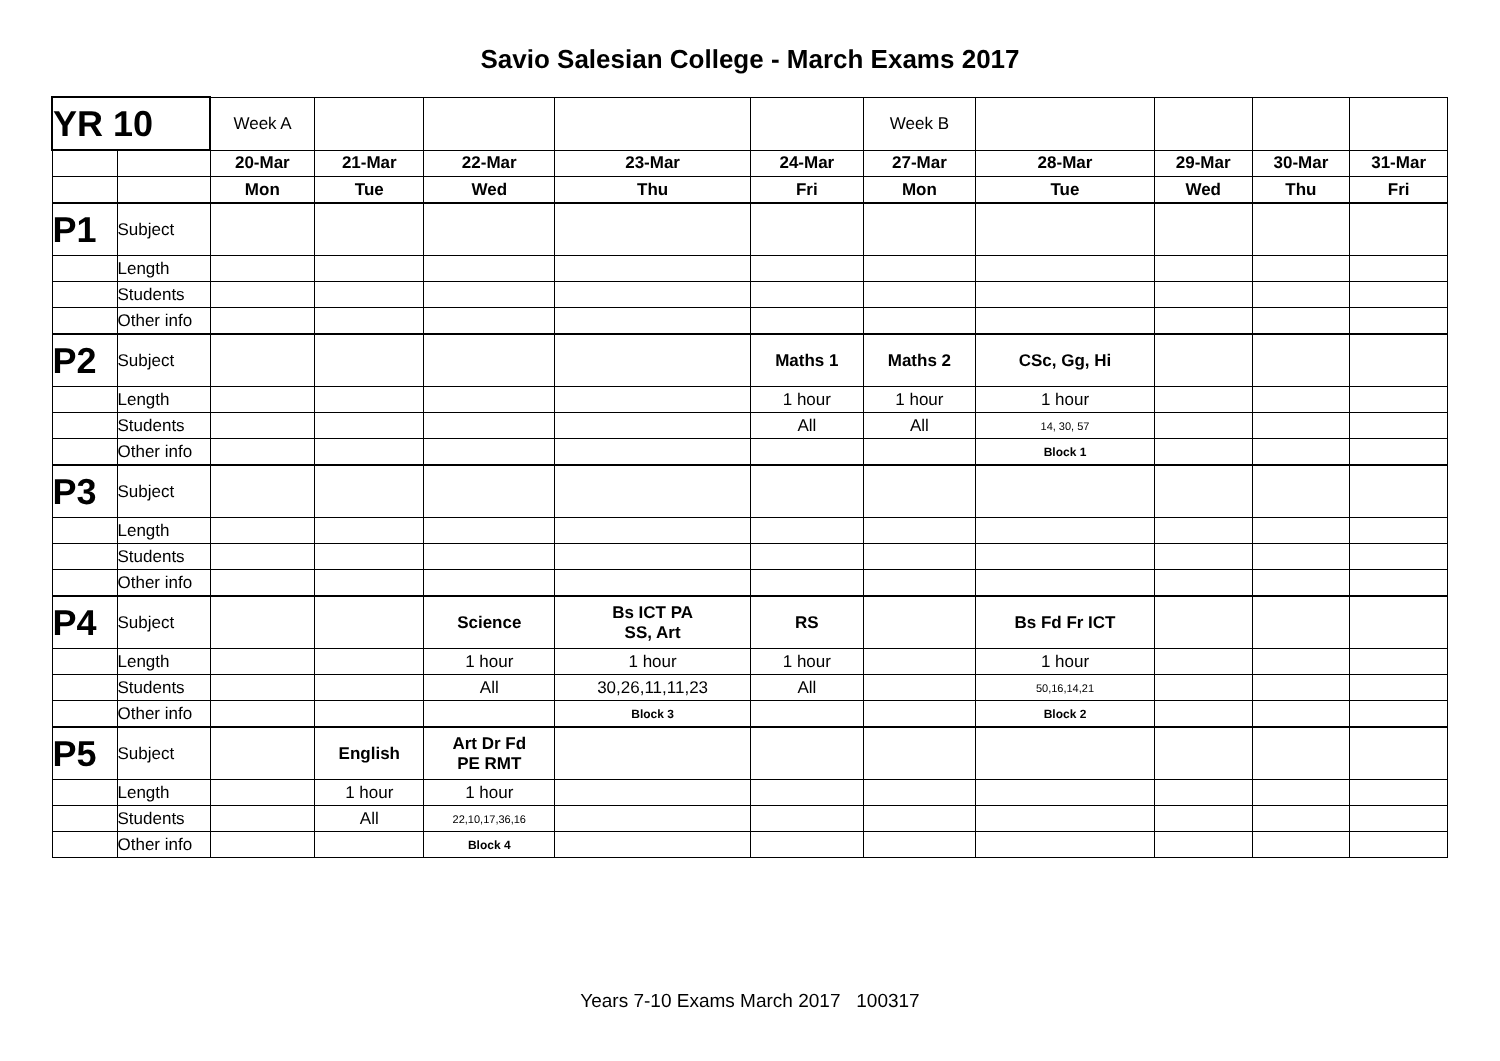Savio Salesian College - March Exams 2017
| YR 10 | | Week A | | | | | Week B | | | | |
| | | 20-Mar | 21-Mar | 22-Mar | 23-Mar | 24-Mar | 27-Mar | 28-Mar | 29-Mar | 30-Mar | 31-Mar |
| | | Mon | Tue | Wed | Thu | Fri | Mon | Tue | Wed | Thu | Fri |
| P1 | Subject | | | | | | | | | | |
| | Length | | | | | | | | | | |
| | Students | | | | | | | | | | |
| | Other info | | | | | | | | | | |
| P2 | Subject | | | | | Maths 1 | Maths 2 | CSc, Gg, Hi | | | |
| | Length | | | | | 1 hour | 1 hour | 1 hour | | | |
| | Students | | | | | All | All | 14, 30, 57 | | | |
| | Other info | | | | | | | Block 1 | | | |
| P3 | Subject | | | | | | | | | | |
| | Length | | | | | | | | | | |
| | Students | | | | | | | | | | |
| | Other info | | | | | | | | | | |
| P4 | Subject | | | Science | Bs ICT PA SS, Art | RS | | Bs Fd Fr ICT | | | |
| | Length | | | 1 hour | 1 hour | 1 hour | | 1 hour | | | |
| | Students | | | All | 30,26,11,11,23 | All | | 50,16,14,21 | | | |
| | Other info | | | | Block 3 | | | Block 2 | | | |
| P5 | Subject | | English | Art Dr Fd PE RMT | | | | | | | |
| | Length | | 1 hour | 1 hour | | | | | | | |
| | Students | | All | 22,10,17,36,16 | | | | | | | |
| | Other info | | | Block 4 | | | | | | | |
Years 7-10 Exams March 2017 100317